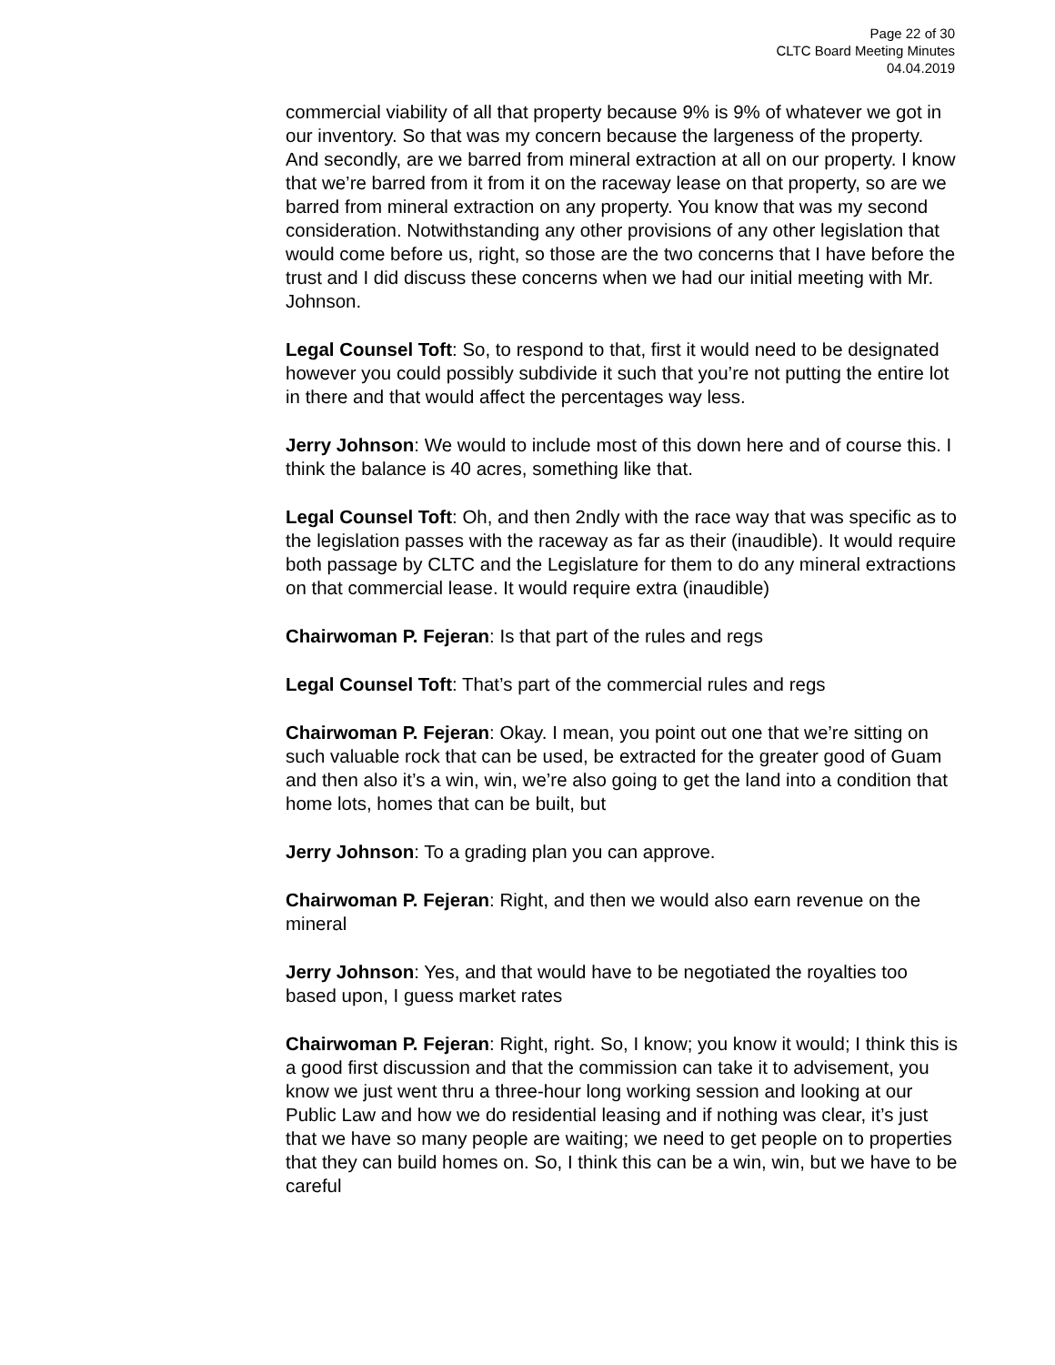Page 22 of 30
CLTC Board Meeting Minutes
04.04.2019
commercial viability of all that property because 9% is 9% of whatever we got in our inventory. So that was my concern because the largeness of the property. And secondly, are we barred from mineral extraction at all on our property. I know that we’re barred from it from it on the raceway lease on that property, so are we barred from mineral extraction on any property. You know that was my second consideration. Notwithstanding any other provisions of any other legislation that would come before us, right, so those are the two concerns that I have before the trust and I did discuss these concerns when we had our initial meeting with Mr. Johnson.
Legal Counsel Toft: So, to respond to that, first it would need to be designated however you could possibly subdivide it such that you’re not putting the entire lot in there and that would affect the percentages way less.
Jerry Johnson: We would to include most of this down here and of course this. I think the balance is 40 acres, something like that.
Legal Counsel Toft: Oh, and then 2ndly with the race way that was specific as to the legislation passes with the raceway as far as their (inaudible). It would require both passage by CLTC and the Legislature for them to do any mineral extractions on that commercial lease. It would require extra (inaudible)
Chairwoman P. Fejeran: Is that part of the rules and regs
Legal Counsel Toft: That’s part of the commercial rules and regs
Chairwoman P. Fejeran: Okay. I mean, you point out one that we’re sitting on such valuable rock that can be used, be extracted for the greater good of Guam and then also it’s a win, win, we’re also going to get the land into a condition that home lots, homes that can be built, but
Jerry Johnson: To a grading plan you can approve.
Chairwoman P. Fejeran: Right, and then we would also earn revenue on the mineral
Jerry Johnson: Yes, and that would have to be negotiated the royalties too based upon, I guess market rates
Chairwoman P. Fejeran: Right, right. So, I know; you know it would; I think this is a good first discussion and that the commission can take it to advisement, you know we just went thru a three-hour long working session and looking at our Public Law and how we do residential leasing and if nothing was clear, it’s just that we have so many people are waiting; we need to get people on to properties that they can build homes on. So, I think this can be a win, win, but we have to be careful